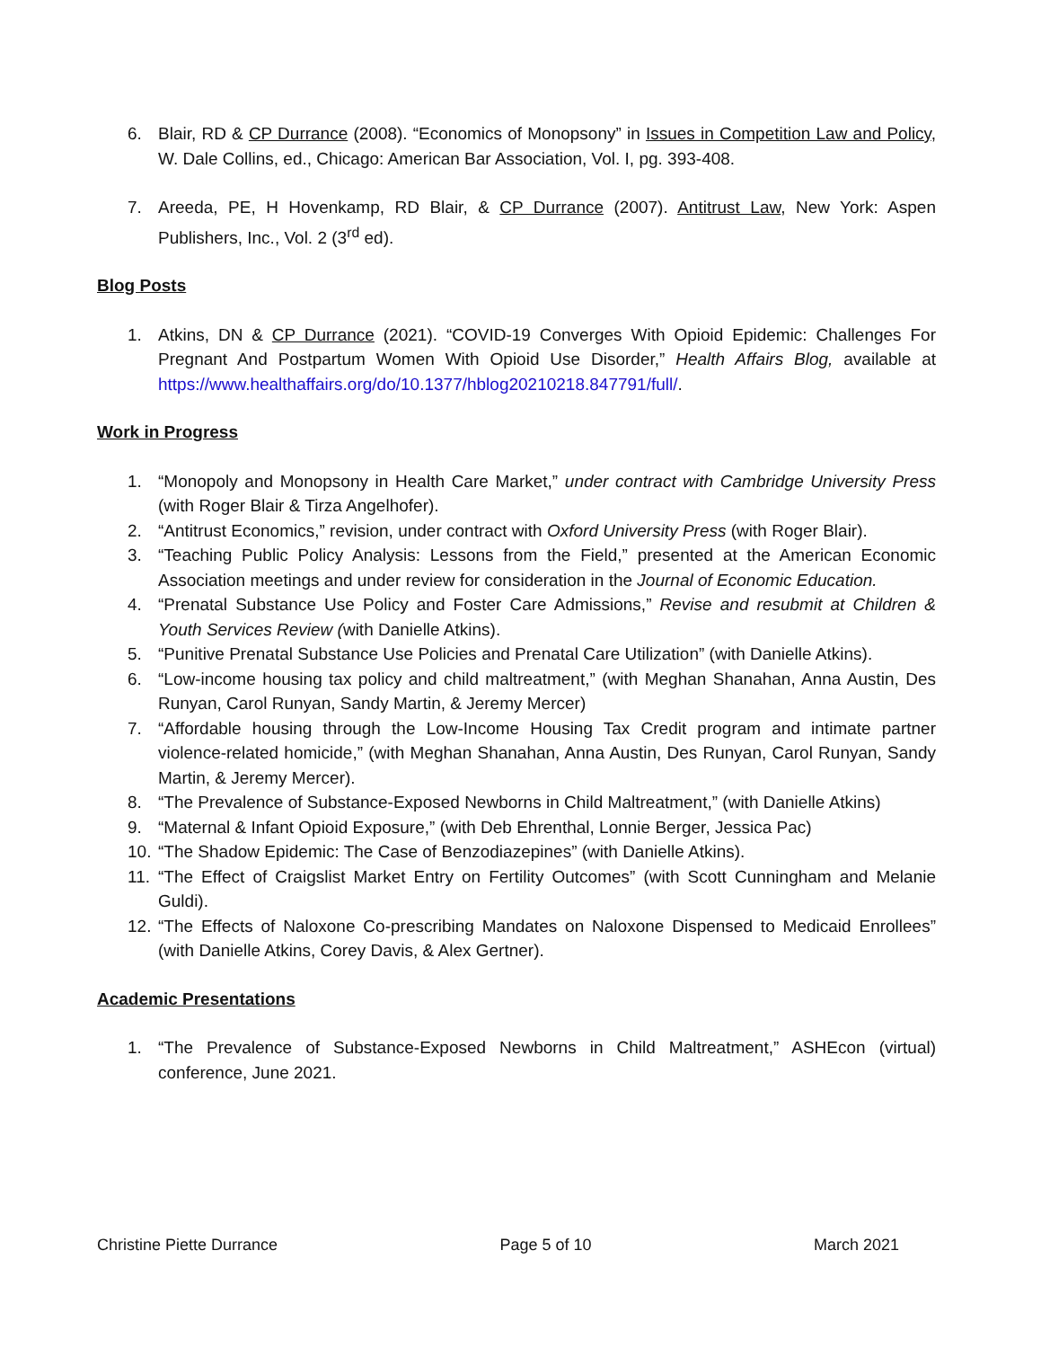6. Blair, RD & CP Durrance (2008). “Economics of Monopsony” in Issues in Competition Law and Policy, W. Dale Collins, ed., Chicago: American Bar Association, Vol. I, pg. 393-408.
7. Areeda, PE, H Hovenkamp, RD Blair, & CP Durrance (2007). Antitrust Law, New York: Aspen Publishers, Inc., Vol. 2 (3<sup>rd</sup> ed).
Blog Posts
1. Atkins, DN & CP Durrance (2021). “COVID-19 Converges With Opioid Epidemic: Challenges For Pregnant And Postpartum Women With Opioid Use Disorder,” Health Affairs Blog, available at https://www.healthaffairs.org/do/10.1377/hblog20210218.847791/full/.
Work in Progress
1. “Monopoly and Monopsony in Health Care Market,” under contract with Cambridge University Press (with Roger Blair & Tirza Angelhofer).
2. “Antitrust Economics,” revision, under contract with Oxford University Press (with Roger Blair).
3. “Teaching Public Policy Analysis: Lessons from the Field,” presented at the American Economic Association meetings and under review for consideration in the Journal of Economic Education.
4. “Prenatal Substance Use Policy and Foster Care Admissions,” Revise and resubmit at Children & Youth Services Review (with Danielle Atkins).
5. “Punitive Prenatal Substance Use Policies and Prenatal Care Utilization” (with Danielle Atkins).
6. “Low-income housing tax policy and child maltreatment,” (with Meghan Shanahan, Anna Austin, Des Runyan, Carol Runyan, Sandy Martin, & Jeremy Mercer)
7. “Affordable housing through the Low-Income Housing Tax Credit program and intimate partner violence-related homicide,” (with Meghan Shanahan, Anna Austin, Des Runyan, Carol Runyan, Sandy Martin, & Jeremy Mercer).
8. “The Prevalence of Substance-Exposed Newborns in Child Maltreatment,” (with Danielle Atkins)
9. “Maternal & Infant Opioid Exposure,” (with Deb Ehrenthal, Lonnie Berger, Jessica Pac)
10. “The Shadow Epidemic: The Case of Benzodiazepines” (with Danielle Atkins).
11. “The Effect of Craigslist Market Entry on Fertility Outcomes” (with Scott Cunningham and Melanie Guldi).
12. “The Effects of Naloxone Co-prescribing Mandates on Naloxone Dispensed to Medicaid Enrollees” (with Danielle Atkins, Corey Davis, & Alex Gertner).
Academic Presentations
1. “The Prevalence of Substance-Exposed Newborns in Child Maltreatment,” ASHEcon (virtual) conference, June 2021.
Christine Piette Durrance Page 5 of 10 March 2021